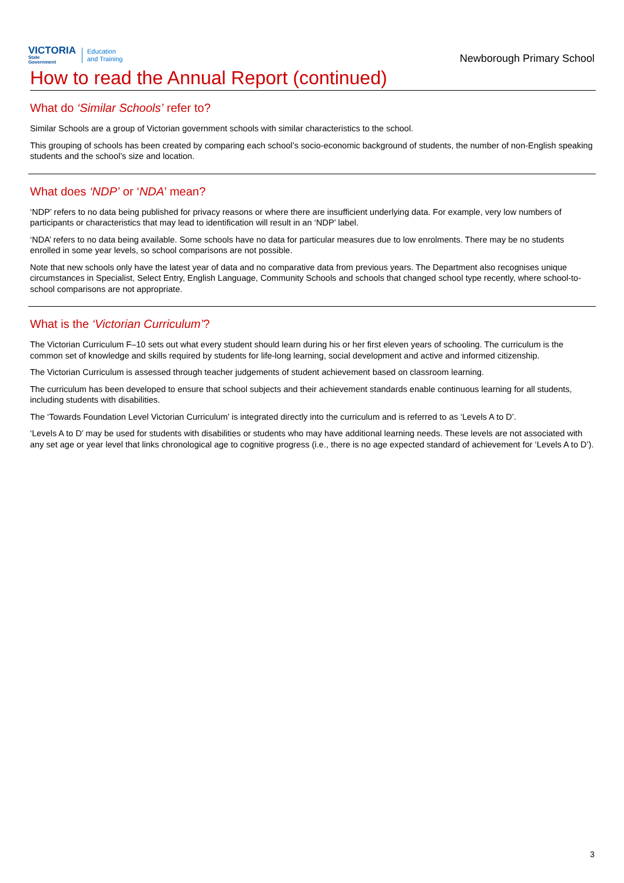VICTORIA
State
Government
Education
and Training
Newborough Primary School
How to read the Annual Report (continued)
What do ‘Similar Schools’ refer to?
Similar Schools are a group of Victorian government schools with similar characteristics to the school.
This grouping of schools has been created by comparing each school’s socio-economic background of students, the number of non-English speaking students and the school’s size and location.
What does ‘NDP’ or ‘NDA’ mean?
‘NDP’ refers to no data being published for privacy reasons or where there are insufficient underlying data. For example, very low numbers of participants or characteristics that may lead to identification will result in an ‘NDP’ label.
‘NDA’ refers to no data being available. Some schools have no data for particular measures due to low enrolments. There may be no students enrolled in some year levels, so school comparisons are not possible.
Note that new schools only have the latest year of data and no comparative data from previous years. The Department also recognises unique circumstances in Specialist, Select Entry, English Language, Community Schools and schools that changed school type recently, where school-to-school comparisons are not appropriate.
What is the ‘Victorian Curriculum’?
The Victorian Curriculum F–10 sets out what every student should learn during his or her first eleven years of schooling. The curriculum is the common set of knowledge and skills required by students for life-long learning, social development and active and informed citizenship.
The Victorian Curriculum is assessed through teacher judgements of student achievement based on classroom learning.
The curriculum has been developed to ensure that school subjects and their achievement standards enable continuous learning for all students, including students with disabilities.
The ‘Towards Foundation Level Victorian Curriculum’ is integrated directly into the curriculum and is referred to as ‘Levels A to D’.
‘Levels A to D’ may be used for students with disabilities or students who may have additional learning needs. These levels are not associated with any set age or year level that links chronological age to cognitive progress (i.e., there is no age expected standard of achievement for ‘Levels A to D’).
3